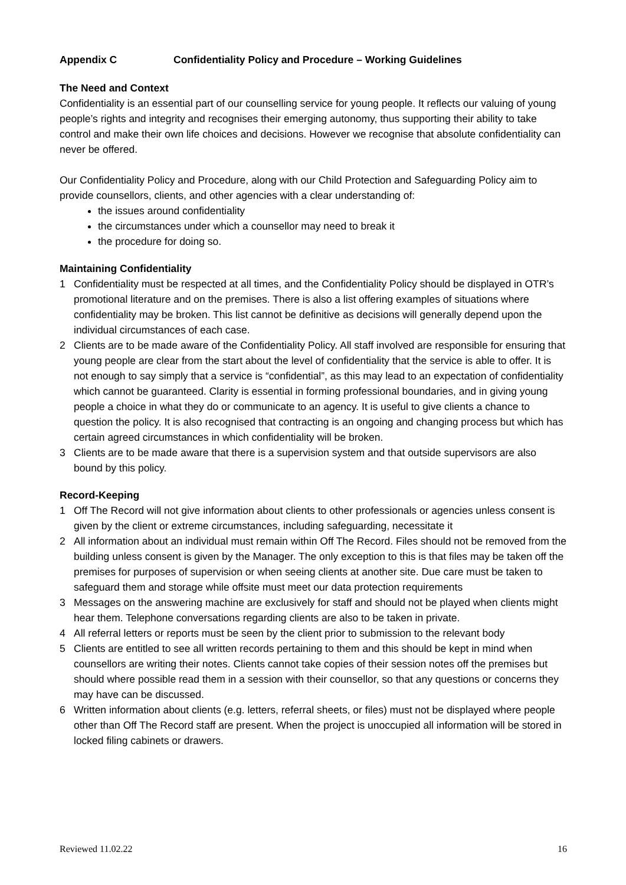Appendix C Confidentiality Policy and Procedure – Working Guidelines
The Need and Context
Confidentiality is an essential part of our counselling service for young people. It reflects our valuing of young people’s rights and integrity and recognises their emerging autonomy, thus supporting their ability to take control and make their own life choices and decisions. However we recognise that absolute confidentiality can never be offered.
Our Confidentiality Policy and Procedure, along with our Child Protection and Safeguarding Policy aim to provide counsellors, clients, and other agencies with a clear understanding of:
the issues around confidentiality
the circumstances under which a counsellor may need to break it
the procedure for doing so.
Maintaining Confidentiality
1 Confidentiality must be respected at all times, and the Confidentiality Policy should be displayed in OTR’s promotional literature and on the premises. There is also a list offering examples of situations where confidentiality may be broken. This list cannot be definitive as decisions will generally depend upon the individual circumstances of each case.
2 Clients are to be made aware of the Confidentiality Policy. All staff involved are responsible for ensuring that young people are clear from the start about the level of confidentiality that the service is able to offer. It is not enough to say simply that a service is “confidential”, as this may lead to an expectation of confidentiality which cannot be guaranteed. Clarity is essential in forming professional boundaries, and in giving young people a choice in what they do or communicate to an agency. It is useful to give clients a chance to question the policy. It is also recognised that contracting is an ongoing and changing process but which has certain agreed circumstances in which confidentiality will be broken.
3 Clients are to be made aware that there is a supervision system and that outside supervisors are also bound by this policy.
Record-Keeping
1 Off The Record will not give information about clients to other professionals or agencies unless consent is given by the client or extreme circumstances, including safeguarding, necessitate it
2 All information about an individual must remain within Off The Record. Files should not be removed from the building unless consent is given by the Manager. The only exception to this is that files may be taken off the premises for purposes of supervision or when seeing clients at another site. Due care must be taken to safeguard them and storage while offsite must meet our data protection requirements
3 Messages on the answering machine are exclusively for staff and should not be played when clients might hear them. Telephone conversations regarding clients are also to be taken in private.
4 All referral letters or reports must be seen by the client prior to submission to the relevant body
5 Clients are entitled to see all written records pertaining to them and this should be kept in mind when counsellors are writing their notes. Clients cannot take copies of their session notes off the premises but should where possible read them in a session with their counsellor, so that any questions or concerns they may have can be discussed.
6 Written information about clients (e.g. letters, referral sheets, or files) must not be displayed where people other than Off The Record staff are present. When the project is unoccupied all information will be stored in locked filing cabinets or drawers.
Reviewed 11.02.22 16